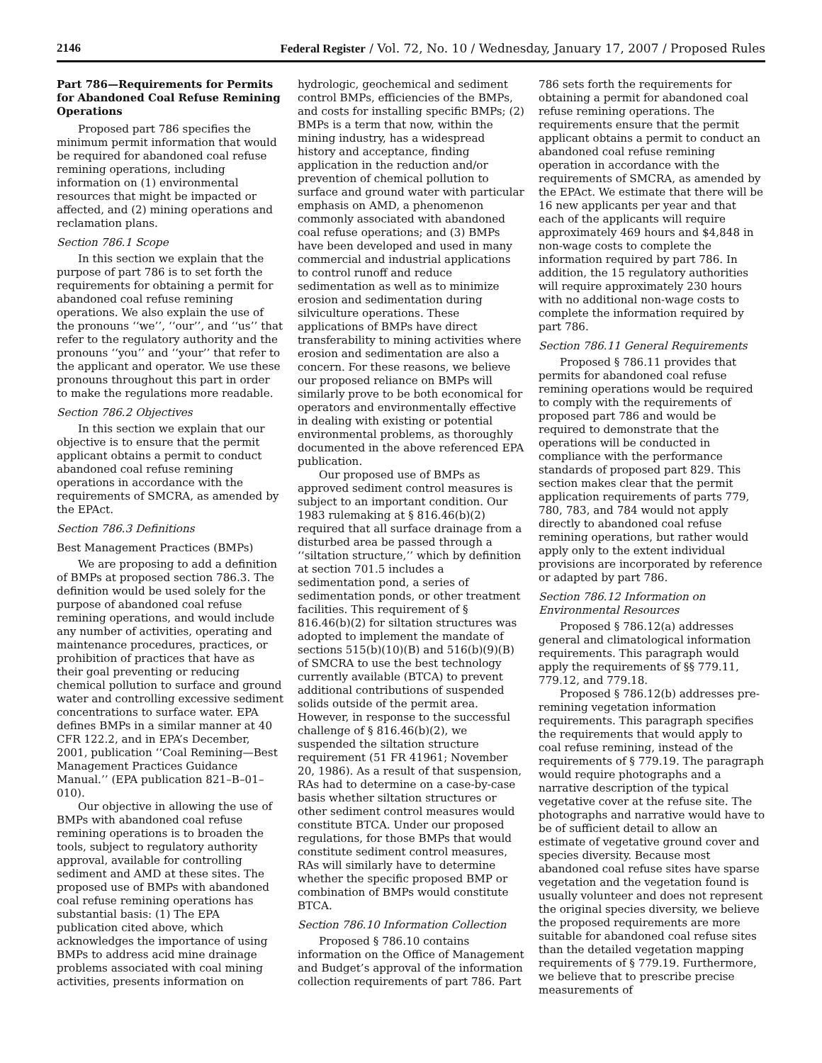2146 Federal Register / Vol. 72, No. 10 / Wednesday, January 17, 2007 / Proposed Rules
Part 786—Requirements for Permits for Abandoned Coal Refuse Remining Operations
Proposed part 786 specifies the minimum permit information that would be required for abandoned coal refuse remining operations, including information on (1) environmental resources that might be impacted or affected, and (2) mining operations and reclamation plans.
Section 786.1 Scope
In this section we explain that the purpose of part 786 is to set forth the requirements for obtaining a permit for abandoned coal refuse remining operations. We also explain the use of the pronouns ‘‘we’’, ‘‘our’’, and ‘‘us’’ that refer to the regulatory authority and the pronouns ‘‘you’’ and ‘‘your’’ that refer to the applicant and operator. We use these pronouns throughout this part in order to make the regulations more readable.
Section 786.2 Objectives
In this section we explain that our objective is to ensure that the permit applicant obtains a permit to conduct abandoned coal refuse remining operations in accordance with the requirements of SMCRA, as amended by the EPAct.
Section 786.3 Definitions
Best Management Practices (BMPs)
We are proposing to add a definition of BMPs at proposed section 786.3. The definition would be used solely for the purpose of abandoned coal refuse remining operations, and would include any number of activities, operating and maintenance procedures, practices, or prohibition of practices that have as their goal preventing or reducing chemical pollution to surface and ground water and controlling excessive sediment concentrations to surface water. EPA defines BMPs in a similar manner at 40 CFR 122.2, and in EPA’s December, 2001, publication ‘‘Coal Remining—Best Management Practices Guidance Manual.’’ (EPA publication 821–B–01–010).
Our objective in allowing the use of BMPs with abandoned coal refuse remining operations is to broaden the tools, subject to regulatory authority approval, available for controlling sediment and AMD at these sites. The proposed use of BMPs with abandoned coal refuse remining operations has substantial basis: (1) The EPA publication cited above, which acknowledges the importance of using BMPs to address acid mine drainage problems associated with coal mining activities, presents information on hydrologic, geochemical and sediment control BMPs, efficiencies of the BMPs, and costs for installing specific BMPs; (2) BMPs is a term that now, within the mining industry, has a widespread history and acceptance, finding application in the reduction and/or prevention of chemical pollution to surface and ground water with particular emphasis on AMD, a phenomenon commonly associated with abandoned coal refuse operations; and (3) BMPs have been developed and used in many commercial and industrial applications to control runoff and reduce sedimentation as well as to minimize erosion and sedimentation during silviculture operations. These applications of BMPs have direct transferability to mining activities where erosion and sedimentation are also a concern. For these reasons, we believe our proposed reliance on BMPs will similarly prove to be both economical for operators and environmentally effective in dealing with existing or potential environmental problems, as thoroughly documented in the above referenced EPA publication.
Our proposed use of BMPs as approved sediment control measures is subject to an important condition. Our 1983 rulemaking at § 816.46(b)(2) required that all surface drainage from a disturbed area be passed through a ‘‘siltation structure,’’ which by definition at section 701.5 includes a sedimentation pond, a series of sedimentation ponds, or other treatment facilities. This requirement of § 816.46(b)(2) for siltation structures was adopted to implement the mandate of sections 515(b)(10)(B) and 516(b)(9)(B) of SMCRA to use the best technology currently available (BTCA) to prevent additional contributions of suspended solids outside of the permit area. However, in response to the successful challenge of § 816.46(b)(2), we suspended the siltation structure requirement (51 FR 41961; November 20, 1986). As a result of that suspension, RAs had to determine on a case-by-case basis whether siltation structures or other sediment control measures would constitute BTCA. Under our proposed regulations, for those BMPs that would constitute sediment control measures, RAs will similarly have to determine whether the specific proposed BMP or combination of BMPs would constitute BTCA.
Section 786.10 Information Collection
Proposed § 786.10 contains information on the Office of Management and Budget’s approval of the information collection requirements of part 786. Part 786 sets forth the requirements for obtaining a permit for abandoned coal refuse remining operations. The requirements ensure that the permit applicant obtains a permit to conduct an abandoned coal refuse remining operation in accordance with the requirements of SMCRA, as amended by the EPAct. We estimate that there will be 16 new applicants per year and that each of the applicants will require approximately 469 hours and $4,848 in non-wage costs to complete the information required by part 786. In addition, the 15 regulatory authorities will require approximately 230 hours with no additional non-wage costs to complete the information required by part 786.
Section 786.11 General Requirements
Proposed § 786.11 provides that permits for abandoned coal refuse remining operations would be required to comply with the requirements of proposed part 786 and would be required to demonstrate that the operations will be conducted in compliance with the performance standards of proposed part 829. This section makes clear that the permit application requirements of parts 779, 780, 783, and 784 would not apply directly to abandoned coal refuse remining operations, but rather would apply only to the extent individual provisions are incorporated by reference or adapted by part 786.
Section 786.12 Information on Environmental Resources
Proposed § 786.12(a) addresses general and climatological information requirements. This paragraph would apply the requirements of §§ 779.11, 779.12, and 779.18.
Proposed § 786.12(b) addresses pre-remining vegetation information requirements. This paragraph specifies the requirements that would apply to coal refuse remining, instead of the requirements of § 779.19. The paragraph would require photographs and a narrative description of the typical vegetative cover at the refuse site. The photographs and narrative would have to be of sufficient detail to allow an estimate of vegetative ground cover and species diversity. Because most abandoned coal refuse sites have sparse vegetation and the vegetation found is usually volunteer and does not represent the original species diversity, we believe the proposed requirements are more suitable for abandoned coal refuse sites than the detailed vegetation mapping requirements of § 779.19. Furthermore, we believe that to prescribe precise measurements of